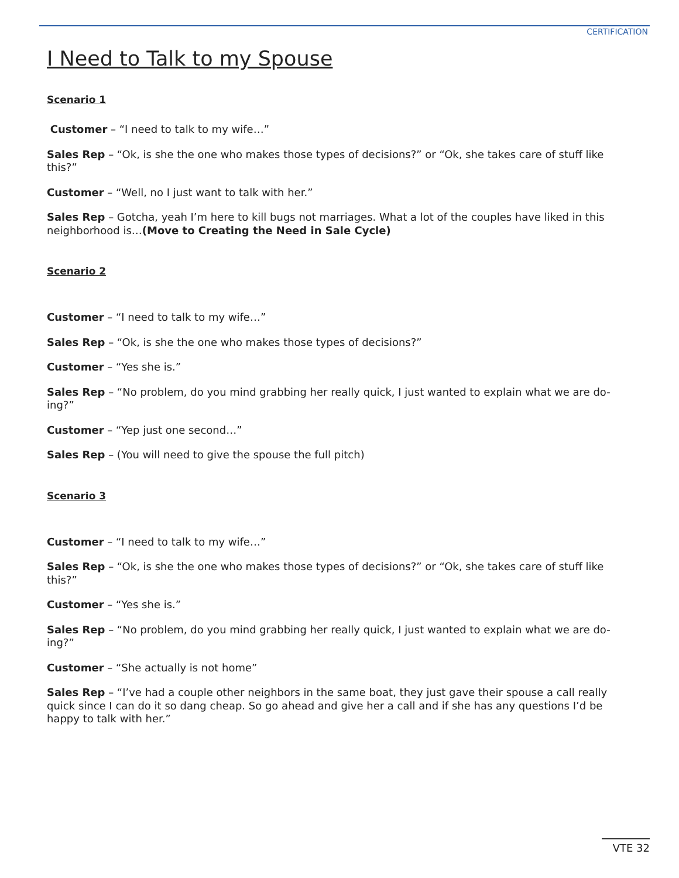CERTIFICATION
I Need to Talk to my Spouse
Scenario 1
Customer – “I need to talk to my wife…”
Sales Rep – “Ok, is she the one who makes those types of decisions?” or “Ok, she takes care of stuff like this?”
Customer – “Well, no I just want to talk with her.”
Sales Rep – Gotcha, yeah I’m here to kill bugs not marriages. What a lot of the couples have liked in this neighborhood is…(Move to Creating the Need in Sale Cycle)
Scenario 2
Customer – “I need to talk to my wife…”
Sales Rep – “Ok, is she the one who makes those types of decisions?”
Customer – “Yes she is.”
Sales Rep – “No problem, do you mind grabbing her really quick, I just wanted to explain what we are do-ing?”
Customer – “Yep just one second…”
Sales Rep – (You will need to give the spouse the full pitch)
Scenario 3
Customer – “I need to talk to my wife…”
Sales Rep – “Ok, is she the one who makes those types of decisions?” or “Ok, she takes care of stuff like this?”
Customer – “Yes she is.”
Sales Rep – “No problem, do you mind grabbing her really quick, I just wanted to explain what we are do-ing?”
Customer – “She actually is not home”
Sales Rep – “I’ve had a couple other neighbors in the same boat, they just gave their spouse a call really quick since I can do it so dang cheap. So go ahead and give her a call and if she has any questions I’d be happy to talk with her.”
VTE 32